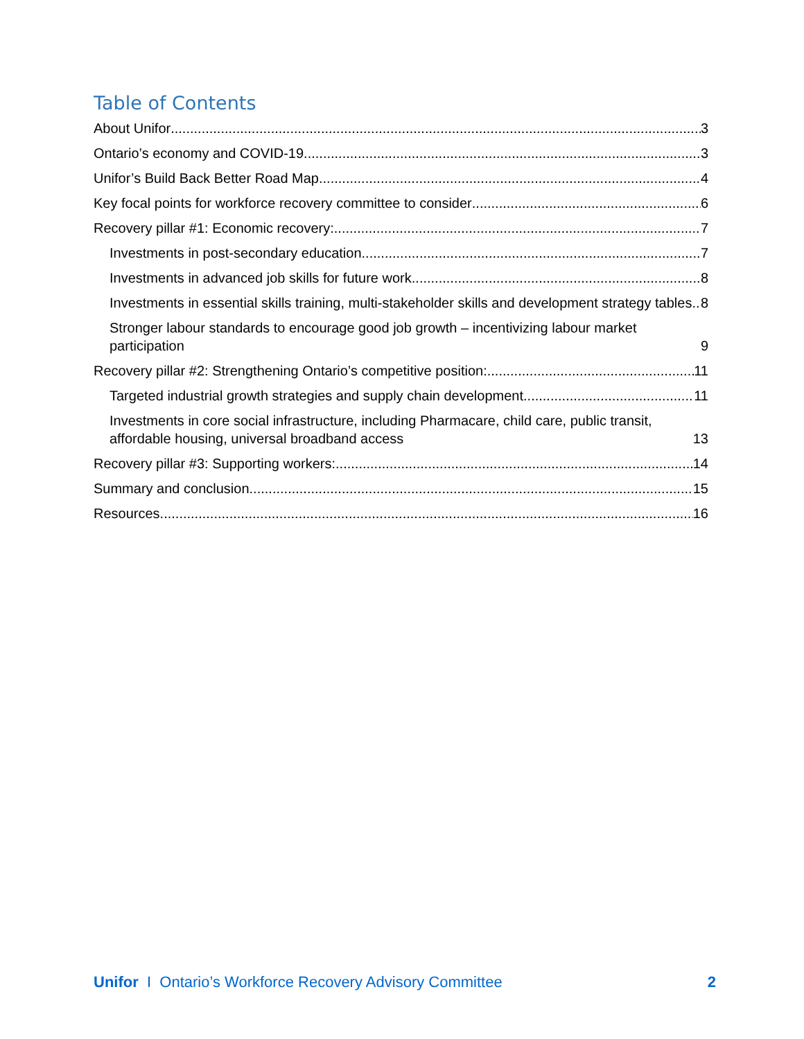Table of Contents
About Unifor 3
Ontario’s economy and COVID-19 3
Unifor’s Build Back Better Road Map 4
Key focal points for workforce recovery committee to consider 6
Recovery pillar #1: Economic recovery: 7
Investments in post-secondary education 7
Investments in advanced job skills for future work 8
Investments in essential skills training, multi-stakeholder skills and development strategy tables 8
Stronger labour standards to encourage good job growth – incentivizing labour market participation 9
Recovery pillar #2: Strengthening Ontario’s competitive position: 11
Targeted industrial growth strategies and supply chain development 11
Investments in core social infrastructure, including Pharmacare, child care, public transit, affordable housing, universal broadband access 13
Recovery pillar #3: Supporting workers: 14
Summary and conclusion 15
Resources 16
Unifor I Ontario’s Workforce Recovery Advisory Committee 2